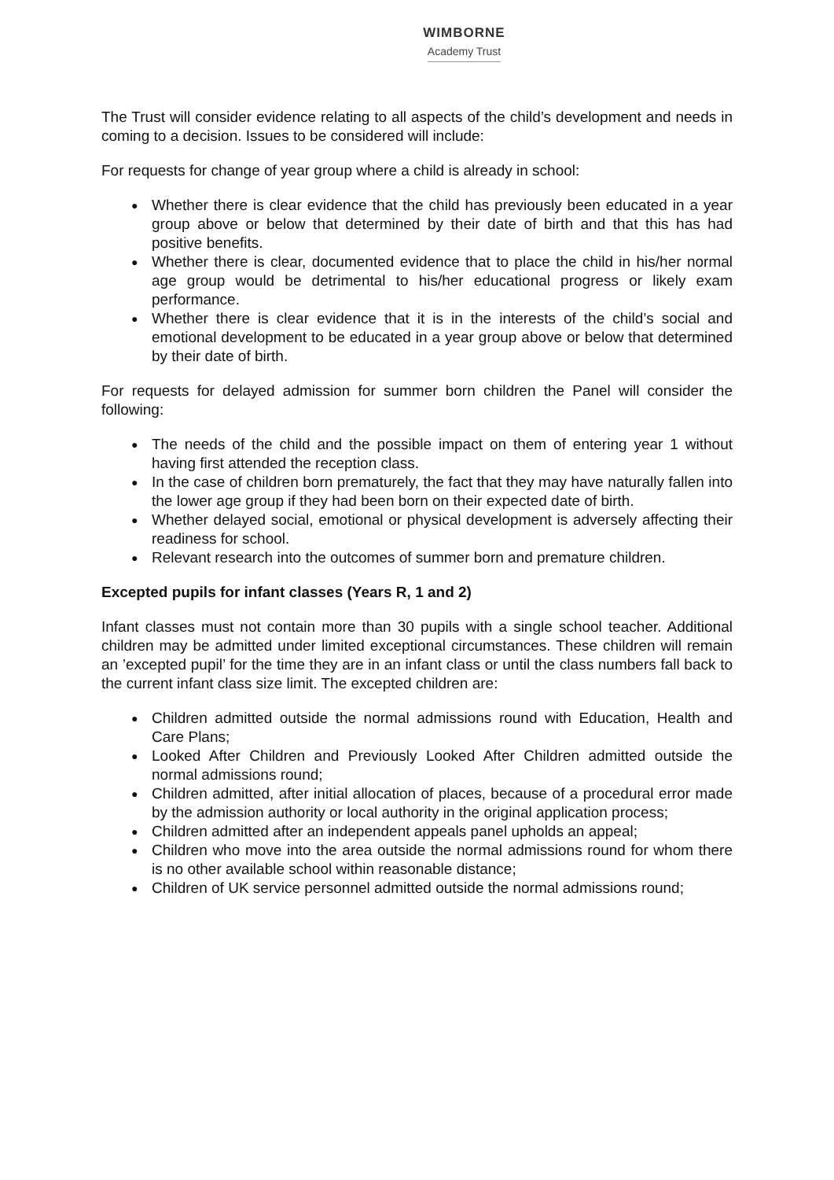WIMBORNE
Academy Trust
The Trust will consider evidence relating to all aspects of the child’s development and needs in coming to a decision. Issues to be considered will include:
For requests for change of year group where a child is already in school:
● Whether there is clear evidence that the child has previously been educated in a year group above or below that determined by their date of birth and that this has had positive benefits.
● Whether there is clear, documented evidence that to place the child in his/her normal age group would be detrimental to his/her educational progress or likely exam performance.
● Whether there is clear evidence that it is in the interests of the child’s social and emotional development to be educated in a year group above or below that determined by their date of birth.
For requests for delayed admission for summer born children the Panel will consider the following:
● The needs of the child and the possible impact on them of entering year 1 without having first attended the reception class.
● In the case of children born prematurely, the fact that they may have naturally fallen into the lower age group if they had been born on their expected date of birth.
● Whether delayed social, emotional or physical development is adversely affecting their readiness for school.
● Relevant research into the outcomes of summer born and premature children.
Excepted pupils for infant classes (Years R, 1 and 2)
Infant classes must not contain more than 30 pupils with a single school teacher. Additional children may be admitted under limited exceptional circumstances. These children will remain an ’excepted pupil’ for the time they are in an infant class or until the class numbers fall back to the current infant class size limit. The excepted children are:
● Children admitted outside the normal admissions round with Education, Health and Care Plans;
● Looked After Children and Previously Looked After Children admitted outside the normal admissions round;
● Children admitted, after initial allocation of places, because of a procedural error made by the admission authority or local authority in the original application process;
● Children admitted after an independent appeals panel upholds an appeal;
● Children who move into the area outside the normal admissions round for whom there is no other available school within reasonable distance;
● Children of UK service personnel admitted outside the normal admissions round;